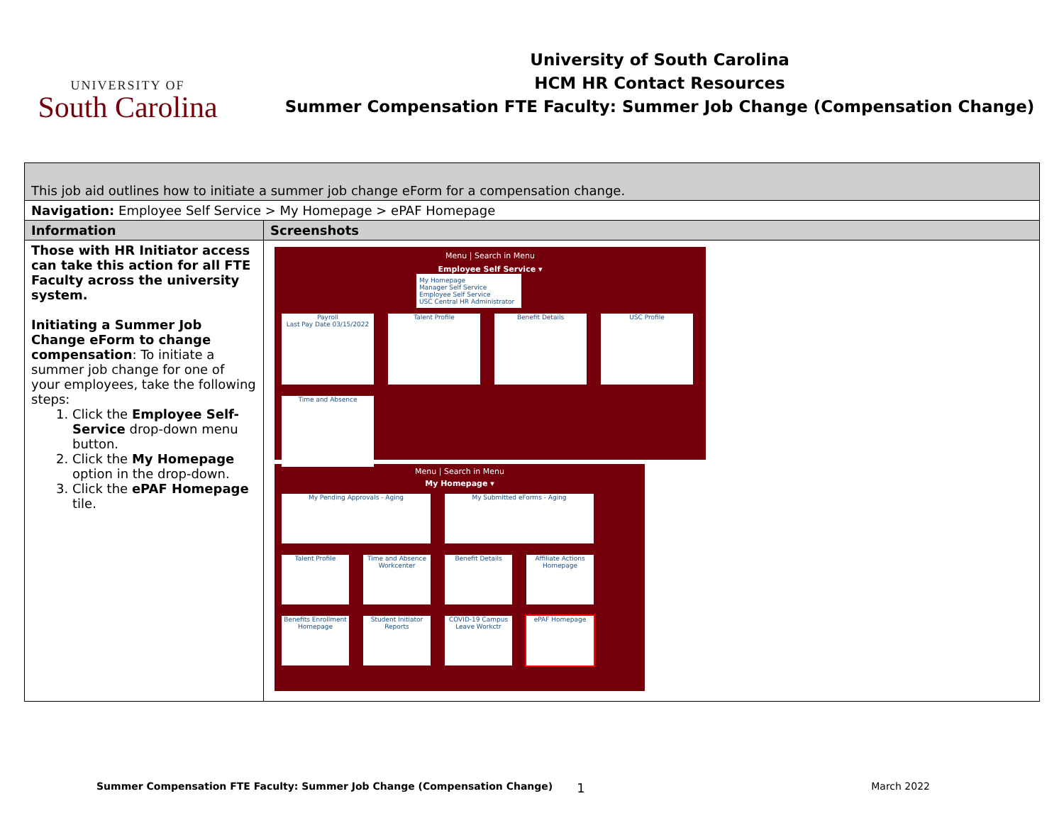UNIVERSITY OF
South Carolina
University of South Carolina
HCM HR Contact Resources
Summer Compensation FTE Faculty: Summer Job Change (Compensation Change)
| This job aid outlines how to initiate a summer job change eForm for a compensation change. | |
| Navigation: Employee Self Service > My Homepage > ePAF Homepage | |
| Information | Screenshots |
| Those with HR Initiator access can take this action for all FTE Faculty across the university system. Initiating a Summer Job Change eForm to change compensation : To initiate a summer job change for one of your employees, take the following steps: 1. Click the Employee Self-Service drop-down menu button. 2. Click the My Homepage option in the drop-down. 3. Click the ePAF Homepage tile. | Menu / Search in Menu Employee Self Service ▾ My Homepage Manager Self Service Employee Self Service USC Central HR Administrator Payroll Last Pay Date 03/15/2022 Talent Profile Benefit Details USC Profile Time and Absence Menu / Search in Menu My Homepage ▾ My Pending Approvals - Aging My Submitted eForms - Aging Talent Profile Time and Absence Workcenter Benefit Details Affiliate Actions Homepage Benefits Enrollment Homepage Student Initiator Reports COVID-19 Campus Leave Workctr ePAF Homepage |
Summer Compensation FTE Faculty: Summer Job Change (Compensation Change) 1 March 2022